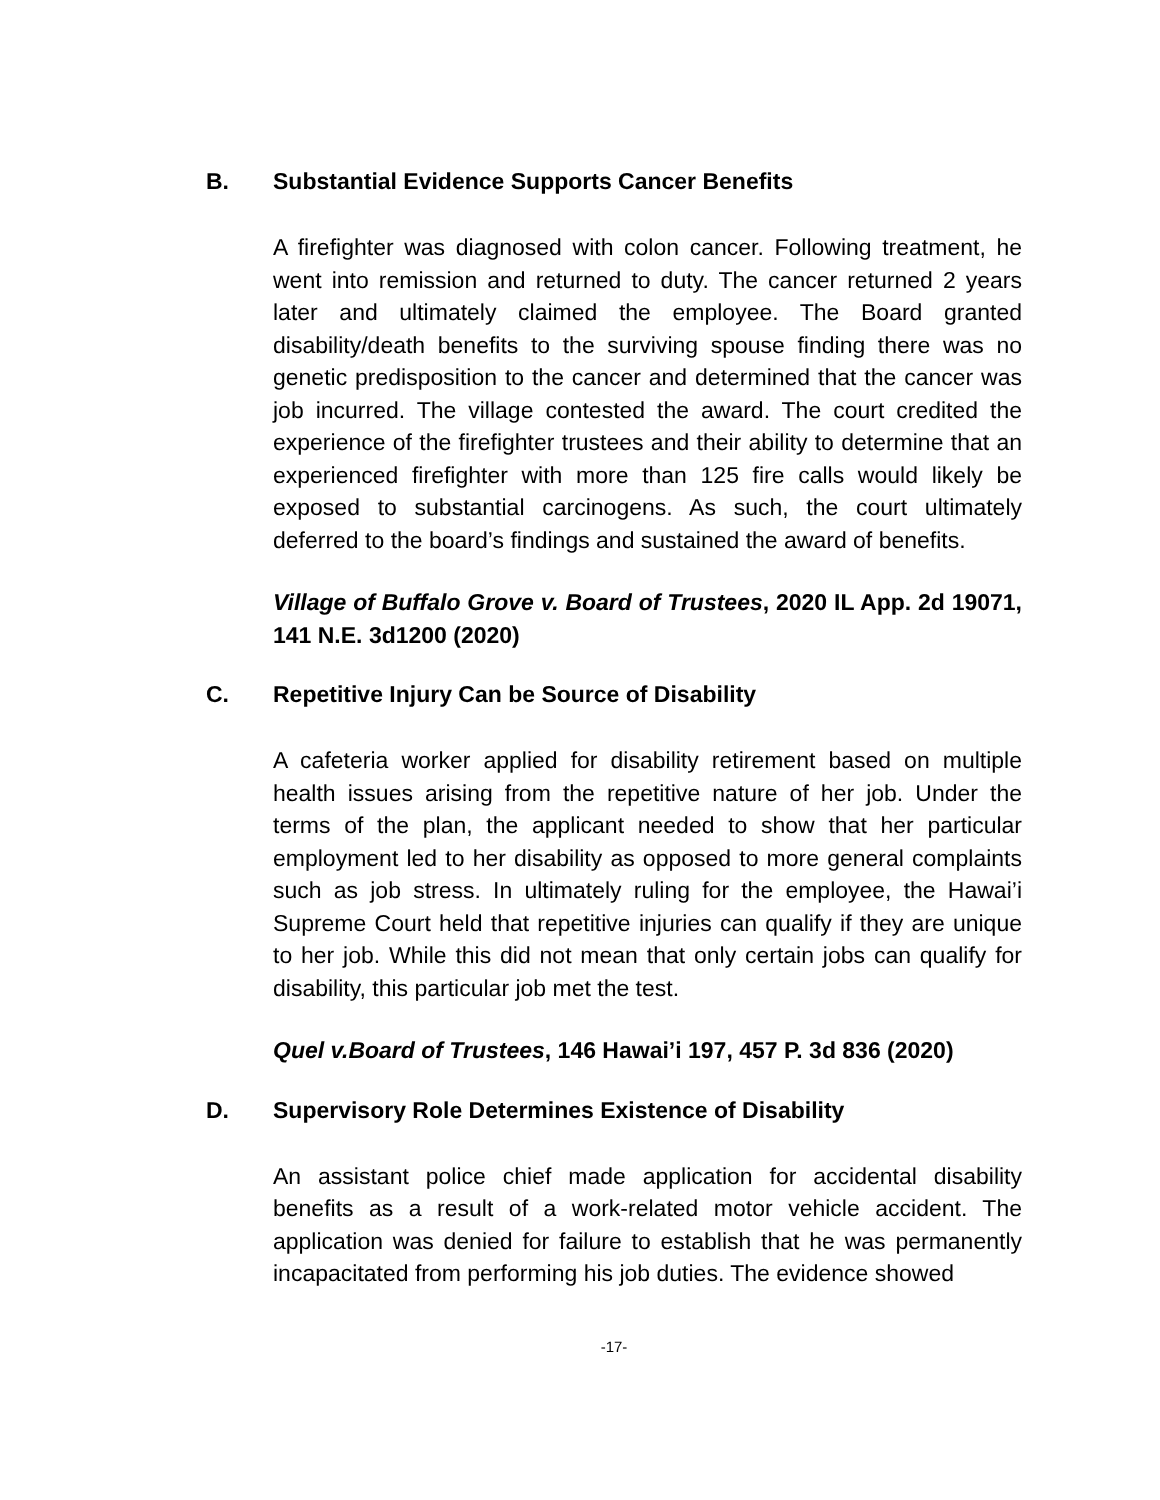B. Substantial Evidence Supports Cancer Benefits
A firefighter was diagnosed with colon cancer. Following treatment, he went into remission and returned to duty. The cancer returned 2 years later and ultimately claimed the employee. The Board granted disability/death benefits to the surviving spouse finding there was no genetic predisposition to the cancer and determined that the cancer was job incurred. The village contested the award. The court credited the experience of the firefighter trustees and their ability to determine that an experienced firefighter with more than 125 fire calls would likely be exposed to substantial carcinogens. As such, the court ultimately deferred to the board’s findings and sustained the award of benefits.
Village of Buffalo Grove v. Board of Trustees, 2020 IL App. 2d 19071, 141 N.E. 3d1200 (2020)
C. Repetitive Injury Can be Source of Disability
A cafeteria worker applied for disability retirement based on multiple health issues arising from the repetitive nature of her job. Under the terms of the plan, the applicant needed to show that her particular employment led to her disability as opposed to more general complaints such as job stress. In ultimately ruling for the employee, the Hawai’i Supreme Court held that repetitive injuries can qualify if they are unique to her job. While this did not mean that only certain jobs can qualify for disability, this particular job met the test.
Quel v.Board of Trustees, 146 Hawai’i 197, 457 P. 3d 836 (2020)
D. Supervisory Role Determines Existence of Disability
An assistant police chief made application for accidental disability benefits as a result of a work-related motor vehicle accident. The application was denied for failure to establish that he was permanently incapacitated from performing his job duties. The evidence showed
-17-